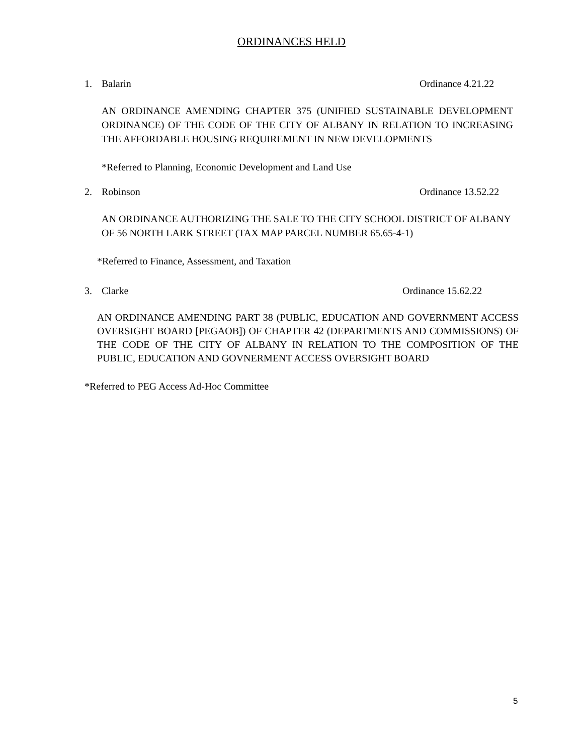ORDINANCES HELD
1. Balarin Ordinance 4.21.22
AN ORDINANCE AMENDING CHAPTER 375 (UNIFIED SUSTAINABLE DEVELOPMENT ORDINANCE) OF THE CODE OF THE CITY OF ALBANY IN RELATION TO INCREASING THE AFFORDABLE HOUSING REQUIREMENT IN NEW DEVELOPMENTS
*Referred to Planning, Economic Development and Land Use
2. Robinson Ordinance 13.52.22
AN ORDINANCE AUTHORIZING THE SALE TO THE CITY SCHOOL DISTRICT OF ALBANY OF 56 NORTH LARK STREET (TAX MAP PARCEL NUMBER 65.65-4-1)
*Referred to Finance, Assessment, and Taxation
3. Clarke Ordinance 15.62.22
AN ORDINANCE AMENDING PART 38 (PUBLIC, EDUCATION AND GOVERNMENT ACCESS OVERSIGHT BOARD [PEGAOB]) OF CHAPTER 42 (DEPARTMENTS AND COMMISSIONS) OF THE CODE OF THE CITY OF ALBANY IN RELATION TO THE COMPOSITION OF THE PUBLIC, EDUCATION AND GOVNERMENT ACCESS OVERSIGHT BOARD
*Referred to PEG Access Ad-Hoc Committee
5